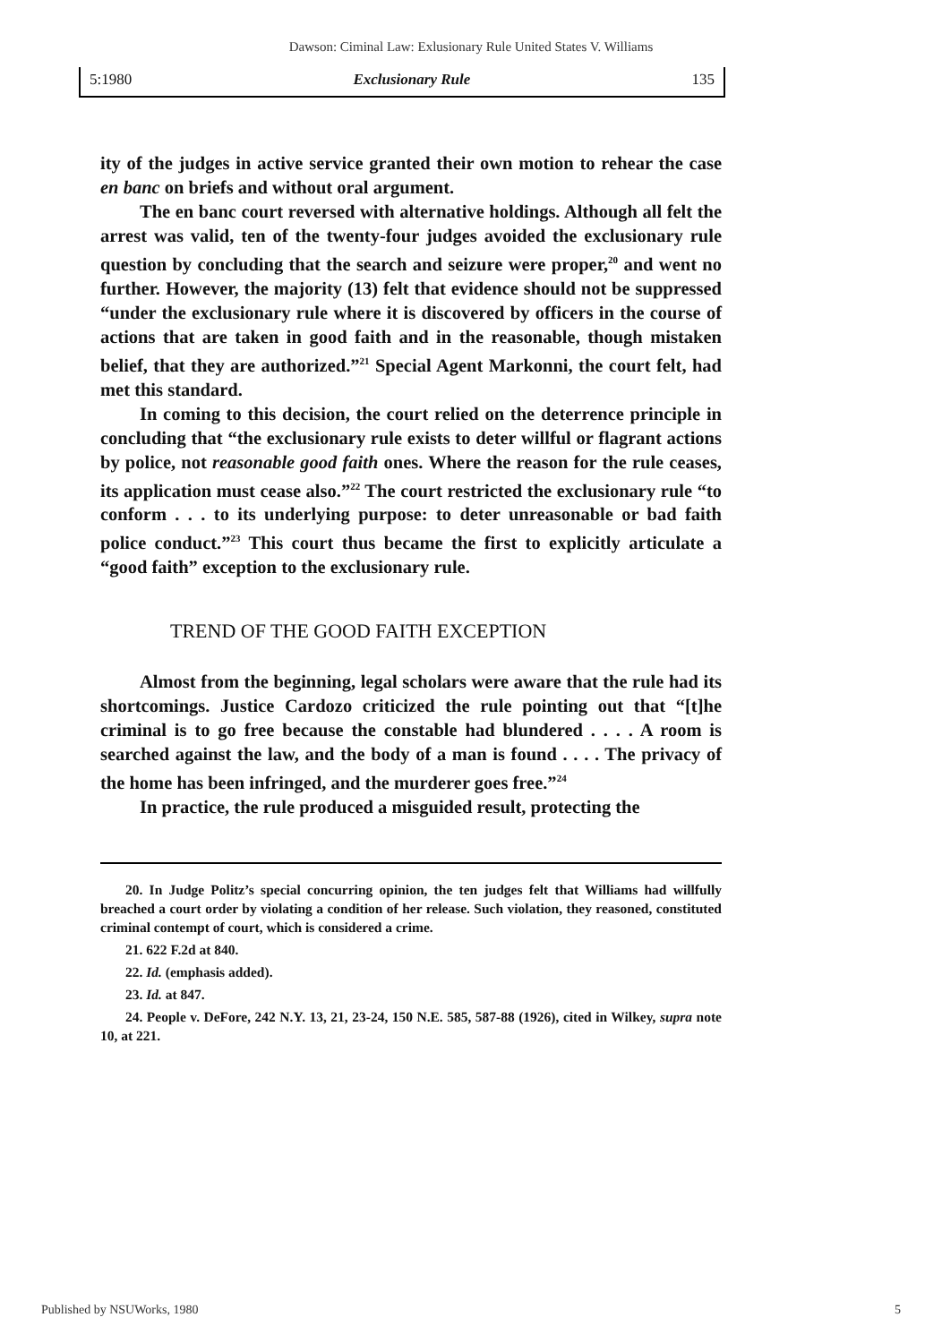Dawson: Ciminal Law: Exlusionary Rule United States V. Williams
5:1980 Exclusionary Rule 135
ity of the judges in active service granted their own motion to rehear the case en banc on briefs and without oral argument.
The en banc court reversed with alternative holdings. Although all felt the arrest was valid, ten of the twenty-four judges avoided the exclusionary rule question by concluding that the search and seizure were proper,<sup>20</sup> and went no further. However, the majority (13) felt that evidence should not be suppressed “under the exclusionary rule where it is discovered by officers in the course of actions that are taken in good faith and in the reasonable, though mistaken belief, that they are authorized.”<sup>21</sup> Special Agent Markonni, the court felt, had met this standard.
In coming to this decision, the court relied on the deterrence principle in concluding that “the exclusionary rule exists to deter willful or flagrant actions by police, not reasonable good faith ones. Where the reason for the rule ceases, its application must cease also.”<sup>22</sup> The court restricted the exclusionary rule “to conform . . . to its underlying purpose: to deter unreasonable or bad faith police conduct.”<sup>23</sup> This court thus became the first to explicitly articulate a “good faith” exception to the exclusionary rule.
TREND OF THE GOOD FAITH EXCEPTION
Almost from the beginning, legal scholars were aware that the rule had its shortcomings. Justice Cardozo criticized the rule pointing out that “[t]he criminal is to go free because the constable had blundered . . . . A room is searched against the law, and the body of a man is found . . . . The privacy of the home has been infringed, and the murderer goes free.”<sup>24</sup>
In practice, the rule produced a misguided result, protecting the
20. In Judge Politz’s special concurring opinion, the ten judges felt that Williams had willfully breached a court order by violating a condition of her release. Such violation, they reasoned, constituted criminal contempt of court, which is considered a crime.
21. 622 F.2d at 840.
22. Id. (emphasis added).
23. Id. at 847.
24. People v. DeFore, 242 N.Y. 13, 21, 23-24, 150 N.E. 585, 587-88 (1926), cited in Wilkey, supra note 10, at 221.
Published by NSUWorks, 1980 5